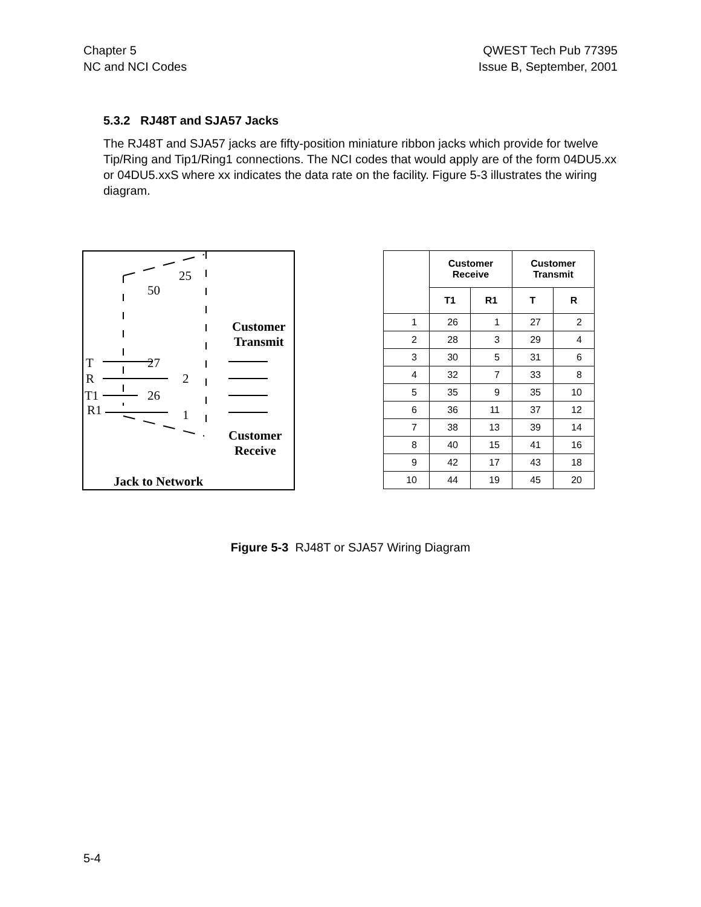Chapter 5
NC and NCI Codes
QWEST Tech Pub 77395
Issue B, September, 2001
5.3.2 RJ48T and SJA57 Jacks
The RJ48T and SJA57 jacks are fifty-position miniature ribbon jacks which provide for twelve Tip/Ring and Tip1/Ring1 connections. The NCI codes that would apply are of the form 04DU5.xx or 04DU5.xxS where xx indicates the data rate on the facility. Figure 5-3 illustrates the wiring diagram.
25
50
T 27
R 2
T1 26
R1 1
Customer
Transmit
Customer
Receive
Jack to Network
| | Customer Receive | | Customer Transmit | |
| --- | --- | --- | --- | --- |
| | T1 | R1 | T | R |
| 1 | 26 | 1 | 27 | 2 |
| 2 | 28 | 3 | 29 | 4 |
| 3 | 30 | 5 | 31 | 6 |
| 4 | 32 | 7 | 33 | 8 |
| 5 | 35 | 9 | 35 | 10 |
| 6 | 36 | 11 | 37 | 12 |
| 7 | 38 | 13 | 39 | 14 |
| 8 | 40 | 15 | 41 | 16 |
| 9 | 42 | 17 | 43 | 18 |
| 10 | 44 | 19 | 45 | 20 |
Figure 5-3 RJ48T or SJA57 Wiring Diagram
5-4